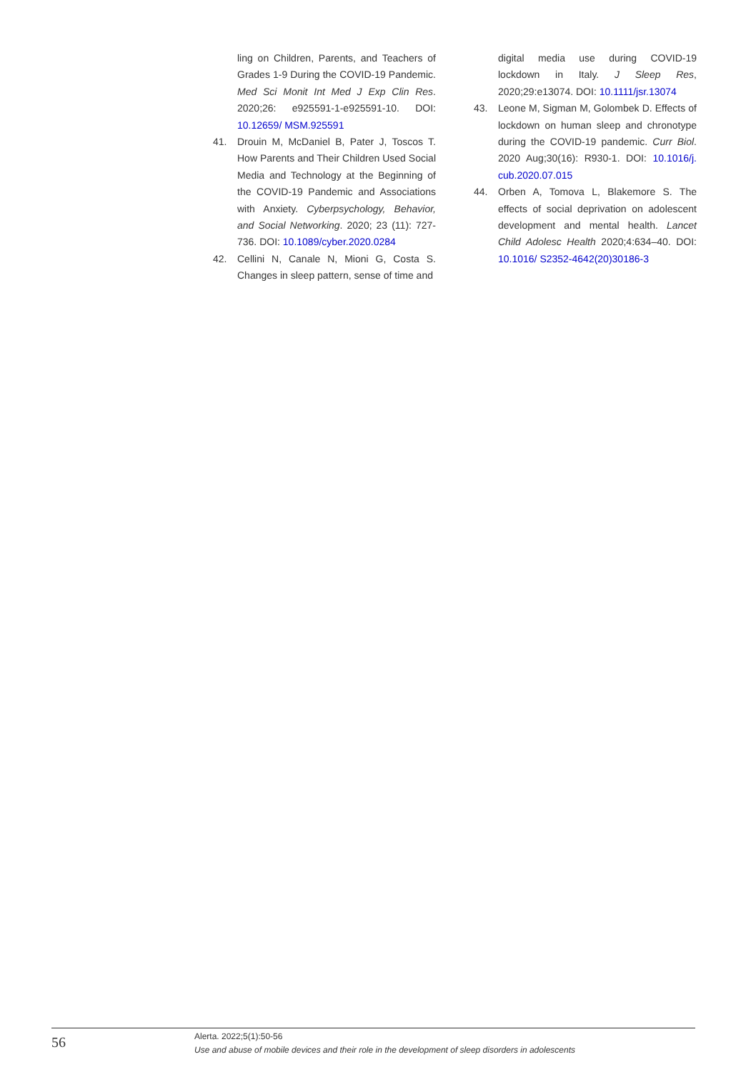ling on Children, Parents, and Teachers of Grades 1-9 During the COVID-19 Pandemic. Med Sci Monit Int Med J Exp Clin Res. 2020;26: e925591-1-e925591-10. DOI: 10.12659/ MSM.925591
41. Drouin M, McDaniel B, Pater J, Toscos T. How Parents and Their Children Used Social Media and Technology at the Beginning of the COVID-19 Pandemic and Associations with Anxiety. Cyberpsychology, Behavior, and Social Networking. 2020; 23 (11): 727-736. DOI: 10.1089/cyber.2020.0284
42. Cellini N, Canale N, Mioni G, Costa S. Changes in sleep pattern, sense of time and
digital media use during COVID-19 lockdown in Italy. J Sleep Res, 2020;29:e13074. DOI: 10.1111/jsr.13074
43. Leone M, Sigman M, Golombek D. Effects of lockdown on human sleep and chronotype during the COVID-19 pandemic. Curr Biol. 2020 Aug;30(16): R930-1. DOI: 10.1016/j. cub.2020.07.015
44. Orben A, Tomova L, Blakemore S. The effects of social deprivation on adolescent development and mental health. Lancet Child Adolesc Health 2020;4:634–40. DOI: 10.1016/ S2352-4642(20)30186-3
56
Alerta. 2022;5(1):50-56
Use and abuse of mobile devices and their role in the development of sleep disorders in adolescents